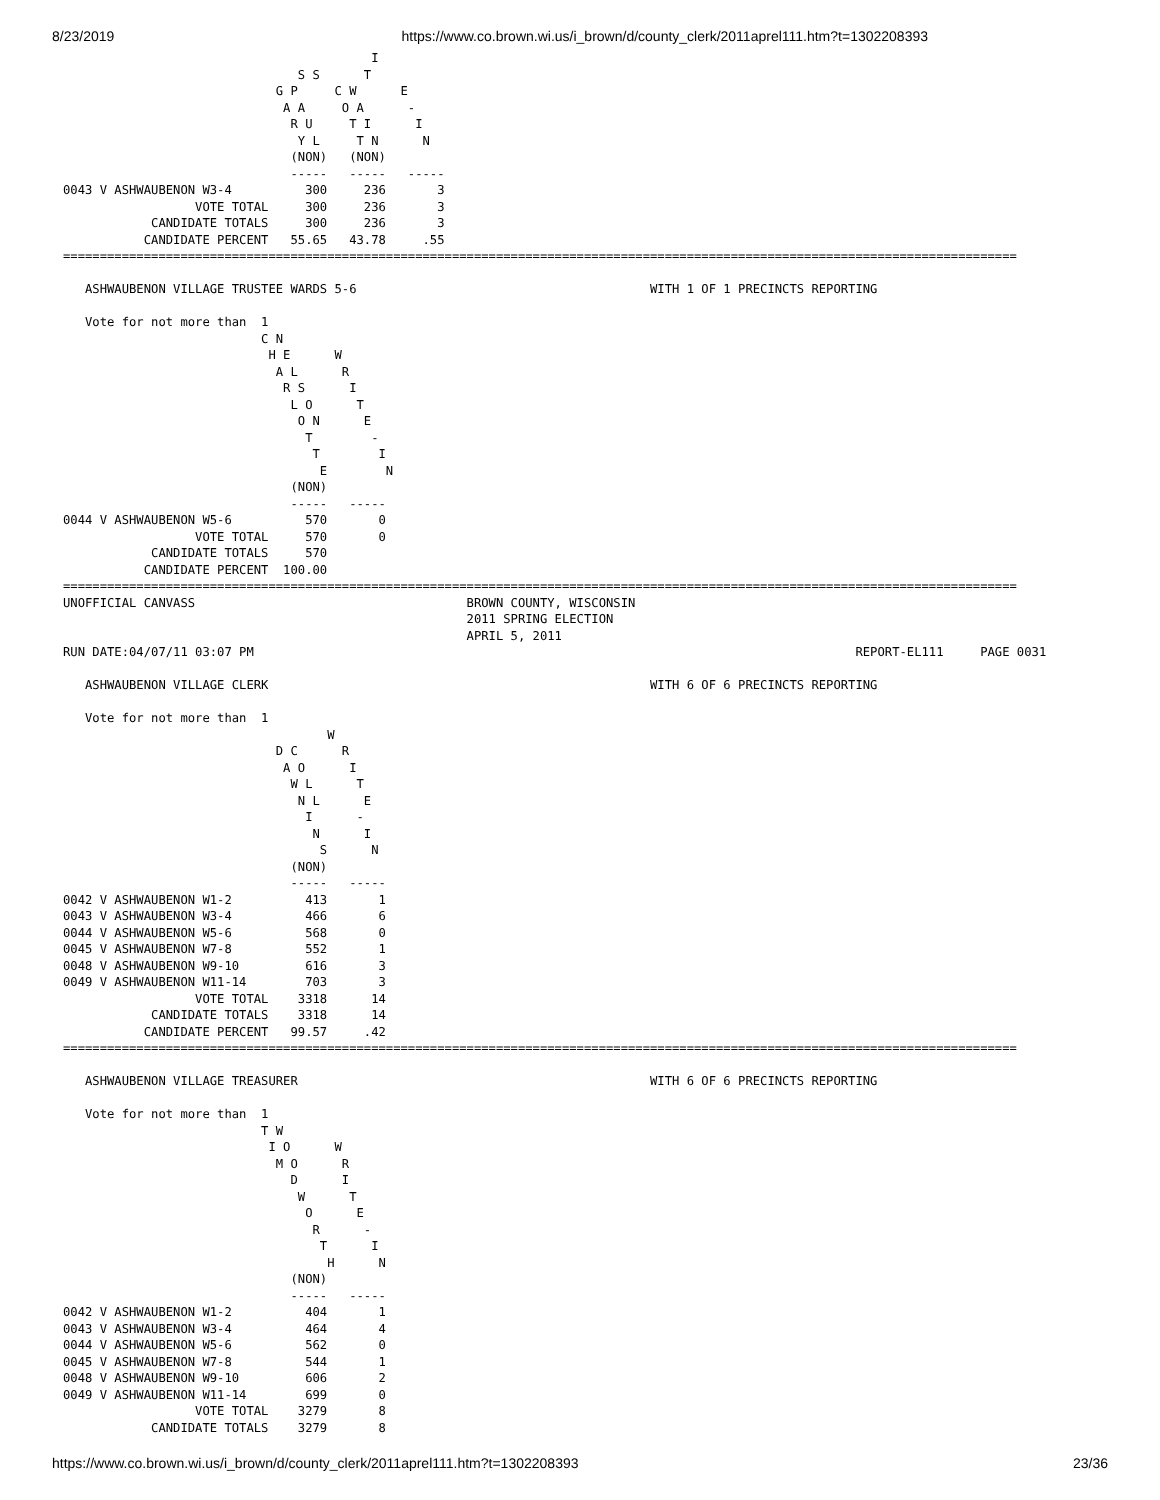8/23/2019 https://www.co.brown.wi.us/i_brown/d/county_clerk/2011aprel111.htm?t=1302208393
                                          I
                                S S      T
                             G P     C W      E
                              A A     O A      -
                               R U     T I      I
                                Y L     T N      N
                               (NON)   (NON)
                               -----   -----   -----
0043 V ASHWAUBENON W3-4          300     236       3
                  VOTE TOTAL     300     236       3
            CANDIDATE TOTALS     300     236       3
           CANDIDATE PERCENT   55.65   43.78     .55
==================================================================================================================================

   ASHWAUBENON VILLAGE TRUSTEE WARDS 5-6                                        WITH 1 OF 1 PRECINCTS REPORTING

   Vote for not more than  1
                           C N
                            H E      W
                             A L      R
                              R S      I
                               L O      T
                                O N      E
                                 T        -
                                  T        I
                                   E        N
                               (NON)
                               -----   -----
0044 V ASHWAUBENON W5-6          570       0
                  VOTE TOTAL     570       0
            CANDIDATE TOTALS     570
           CANDIDATE PERCENT  100.00
==================================================================================================================================
UNOFFICIAL CANVASS                                     BROWN COUNTY, WISCONSIN
                                                       2011 SPRING ELECTION
                                                       APRIL 5, 2011
RUN DATE:04/07/11 03:07 PM                                                                                  REPORT-EL111     PAGE 0031

   ASHWAUBENON VILLAGE CLERK                                                    WITH 6 OF 6 PRECINCTS REPORTING

   Vote for not more than  1
                                    W
                             D C      R
                              A O      I
                               W L      T
                                N L      E
                                 I      -
                                  N      I
                                   S      N
                               (NON)
                               -----   -----
0042 V ASHWAUBENON W1-2          413       1
0043 V ASHWAUBENON W3-4          466       6
0044 V ASHWAUBENON W5-6          568       0
0045 V ASHWAUBENON W7-8          552       1
0048 V ASHWAUBENON W9-10         616       3
0049 V ASHWAUBENON W11-14        703       3
                  VOTE TOTAL    3318      14
            CANDIDATE TOTALS    3318      14
           CANDIDATE PERCENT   99.57     .42
==================================================================================================================================

   ASHWAUBENON VILLAGE TREASURER                                                WITH 6 OF 6 PRECINCTS REPORTING

   Vote for not more than  1
                           T W
                            I O      W
                             M O      R
                               D      I
                                W      T
                                 O      E
                                  R      -
                                   T      I
                                    H      N
                               (NON)
                               -----   -----
0042 V ASHWAUBENON W1-2          404       1
0043 V ASHWAUBENON W3-4          464       4
0044 V ASHWAUBENON W5-6          562       0
0045 V ASHWAUBENON W7-8          544       1
0048 V ASHWAUBENON W9-10         606       2
0049 V ASHWAUBENON W11-14        699       0
                  VOTE TOTAL    3279       8
            CANDIDATE TOTALS    3279       8
https://www.co.brown.wi.us/i_brown/d/county_clerk/2011aprel111.htm?t=1302208393 23/36